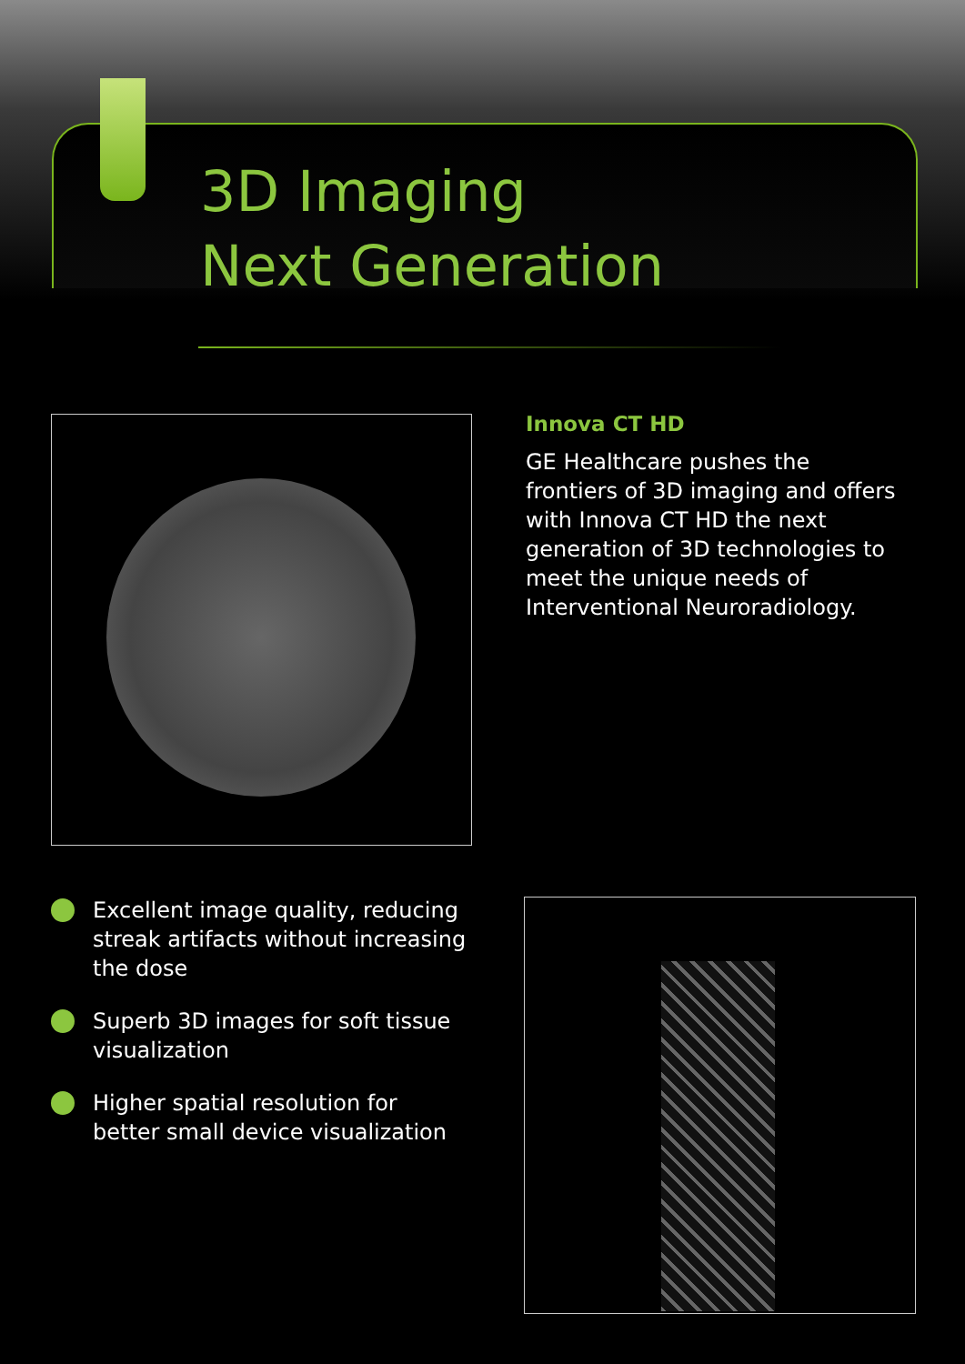3D Imaging
Next Generation
Innova CT HD
GE Healthcare pushes the frontiers of 3D imaging and offers with Innova CT HD the next generation of 3D technologies to meet the unique needs of Interventional Neuroradiology.
Excellent image quality, reducing streak artifacts without increasing the dose
Superb 3D images for soft tissue visualization
Higher spatial resolution for better small device visualization